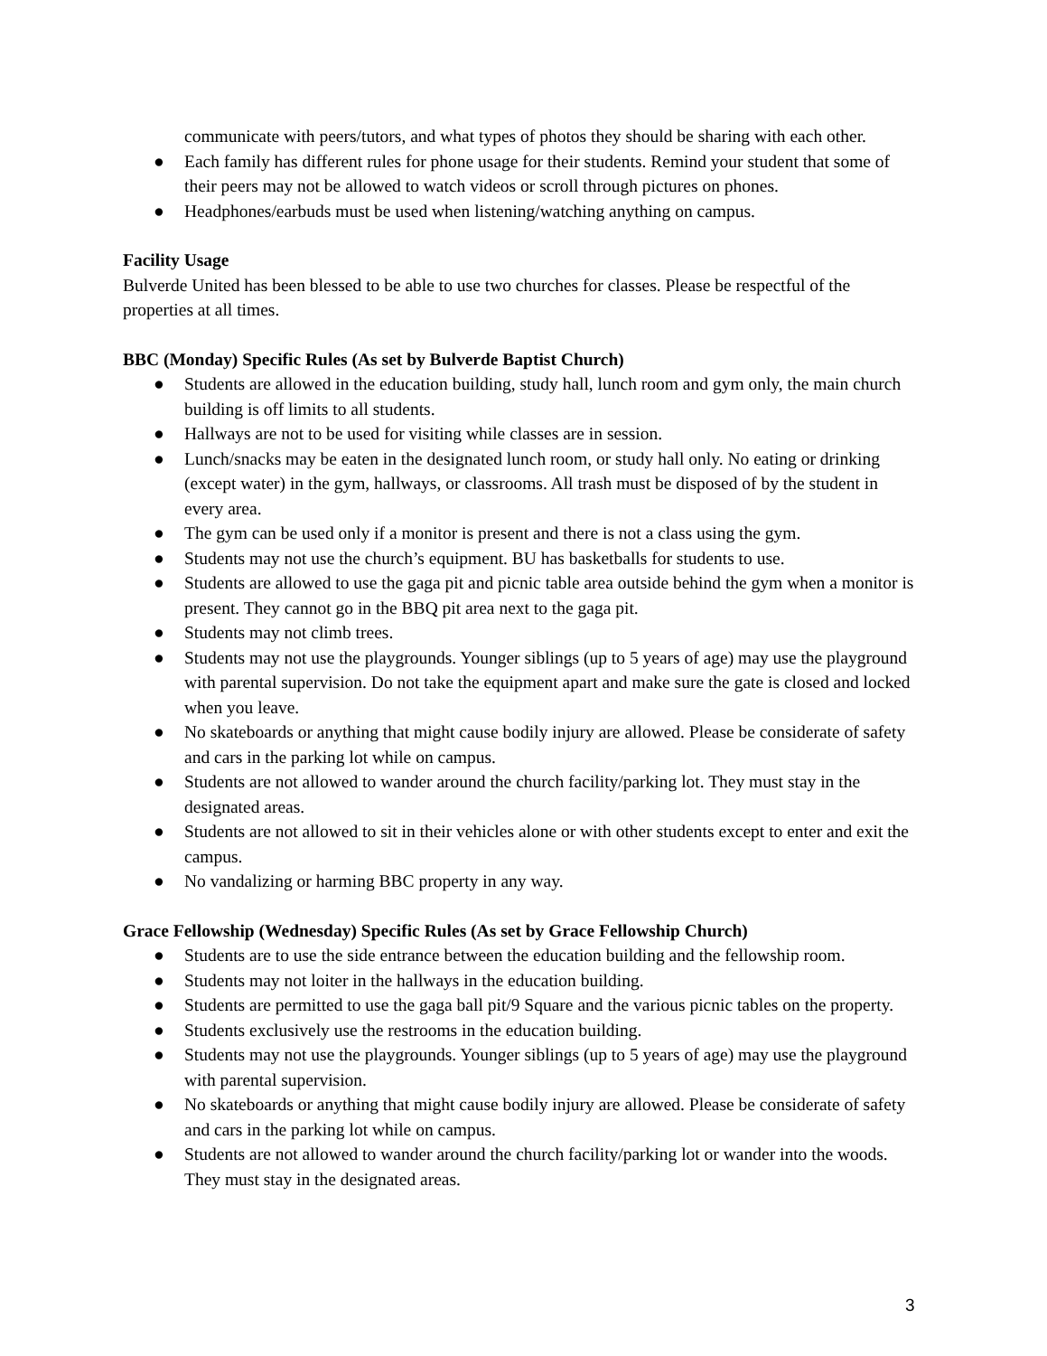communicate with peers/tutors, and what types of photos they should be sharing with each other.
● Each family has different rules for phone usage for their students. Remind your student that some of their peers may not be allowed to watch videos or scroll through pictures on phones.
● Headphones/earbuds must be used when listening/watching anything on campus.
Facility Usage
Bulverde United has been blessed to be able to use two churches for classes. Please be respectful of the properties at all times.
BBC (Monday) Specific Rules (As set by Bulverde Baptist Church)
● Students are allowed in the education building, study hall, lunch room and gym only, the main church building is off limits to all students.
● Hallways are not to be used for visiting while classes are in session.
● Lunch/snacks may be eaten in the designated lunch room, or study hall only. No eating or drinking (except water) in the gym, hallways, or classrooms. All trash must be disposed of by the student in every area.
● The gym can be used only if a monitor is present and there is not a class using the gym.
● Students may not use the church’s equipment. BU has basketballs for students to use.
● Students are allowed to use the gaga pit and picnic table area outside behind the gym when a monitor is present. They cannot go in the BBQ pit area next to the gaga pit.
● Students may not climb trees.
● Students may not use the playgrounds. Younger siblings (up to 5 years of age) may use the playground with parental supervision. Do not take the equipment apart and make sure the gate is closed and locked when you leave.
● No skateboards or anything that might cause bodily injury are allowed. Please be considerate of safety and cars in the parking lot while on campus.
● Students are not allowed to wander around the church facility/parking lot. They must stay in the designated areas.
● Students are not allowed to sit in their vehicles alone or with other students except to enter and exit the campus.
● No vandalizing or harming BBC property in any way.
Grace Fellowship (Wednesday) Specific Rules (As set by Grace Fellowship Church)
● Students are to use the side entrance between the education building and the fellowship room.
● Students may not loiter in the hallways in the education building.
● Students are permitted to use the gaga ball pit/9 Square and the various picnic tables on the property.
● Students exclusively use the restrooms in the education building.
● Students may not use the playgrounds. Younger siblings (up to 5 years of age) may use the playground with parental supervision.
● No skateboards or anything that might cause bodily injury are allowed. Please be considerate of safety and cars in the parking lot while on campus.
● Students are not allowed to wander around the church facility/parking lot or wander into the woods. They must stay in the designated areas.
3